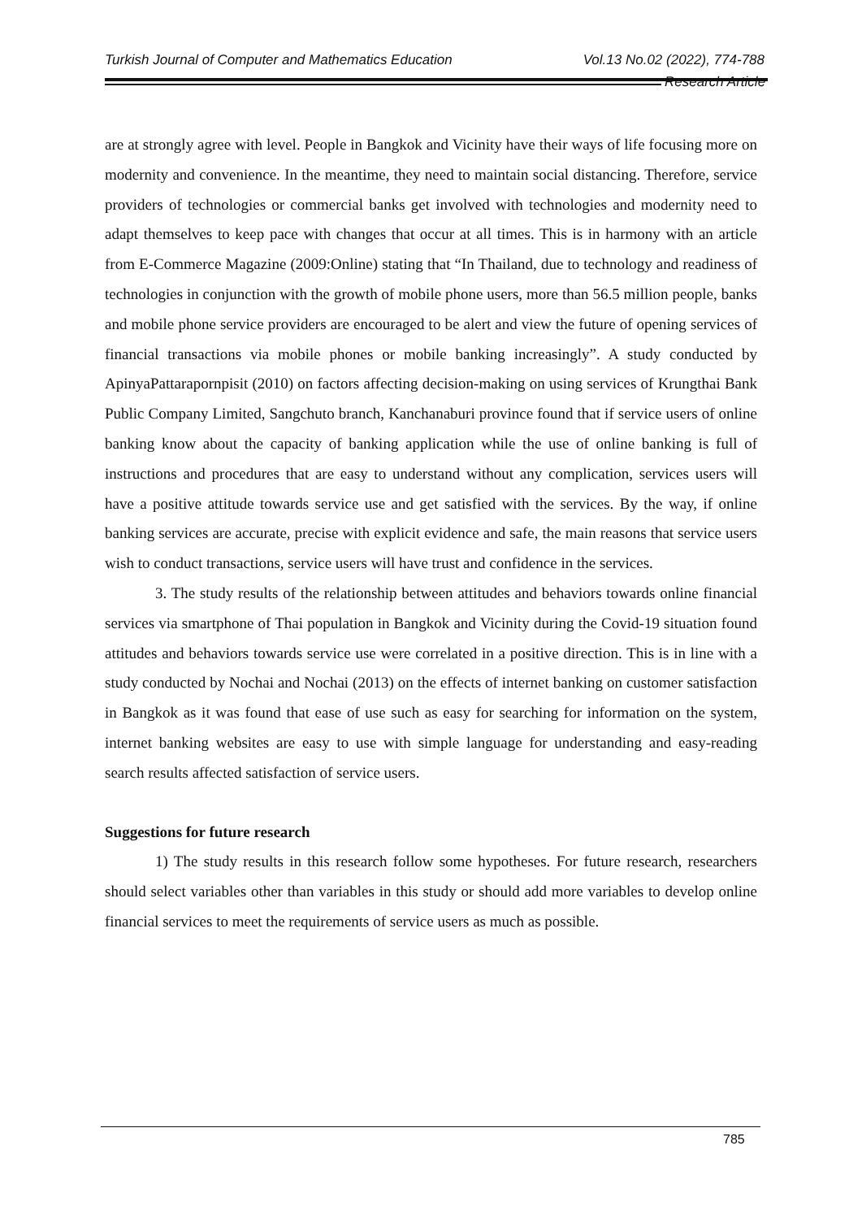Turkish Journal of Computer and Mathematics Education Vol.13 No.02 (2022), 774-788
Research Article
are at strongly agree with level. People in Bangkok and Vicinity have their ways of life focusing more on modernity and convenience. In the meantime, they need to maintain social distancing. Therefore, service providers of technologies or commercial banks get involved with technologies and modernity need to adapt themselves to keep pace with changes that occur at all times. This is in harmony with an article from E-Commerce Magazine (2009:Online) stating that “In Thailand, due to technology and readiness of technologies in conjunction with the growth of mobile phone users, more than 56.5 million people, banks and mobile phone service providers are encouraged to be alert and view the future of opening services of financial transactions via mobile phones or mobile banking increasingly”. A study conducted by ApinyaPattarapornpisit (2010) on factors affecting decision-making on using services of Krungthai Bank Public Company Limited, Sangchuto branch, Kanchanaburi province found that if service users of online banking know about the capacity of banking application while the use of online banking is full of instructions and procedures that are easy to understand without any complication, services users will have a positive attitude towards service use and get satisfied with the services. By the way, if online banking services are accurate, precise with explicit evidence and safe, the main reasons that service users wish to conduct transactions, service users will have trust and confidence in the services.
3. The study results of the relationship between attitudes and behaviors towards online financial services via smartphone of Thai population in Bangkok and Vicinity during the Covid-19 situation found attitudes and behaviors towards service use were correlated in a positive direction. This is in line with a study conducted by Nochai and Nochai (2013) on the effects of internet banking on customer satisfaction in Bangkok as it was found that ease of use such as easy for searching for information on the system, internet banking websites are easy to use with simple language for understanding and easy-reading search results affected satisfaction of service users.
Suggestions for future research
1) The study results in this research follow some hypotheses. For future research, researchers should select variables other than variables in this study or should add more variables to develop online financial services to meet the requirements of service users as much as possible.
785